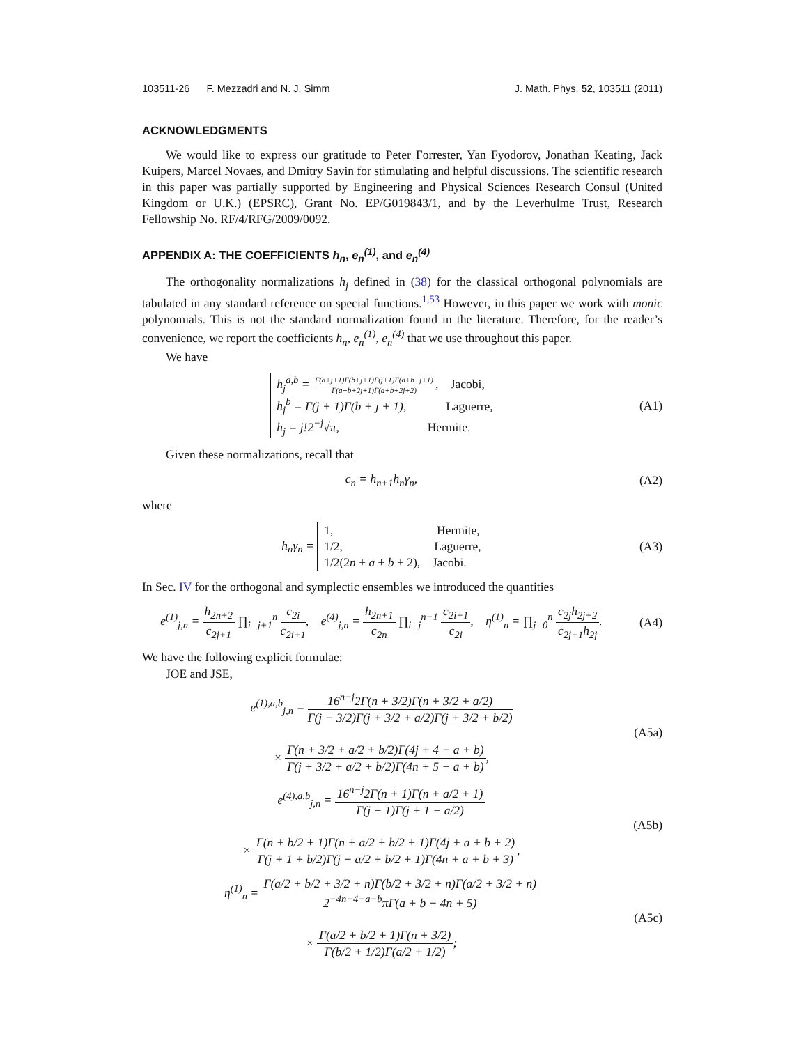103511-26 F. Mezzadri and N. J. Simm J. Math. Phys. 52, 103511 (2011)
ACKNOWLEDGMENTS
We would like to express our gratitude to Peter Forrester, Yan Fyodorov, Jonathan Keating, Jack Kuipers, Marcel Novaes, and Dmitry Savin for stimulating and helpful discussions. The scientific research in this paper was partially supported by Engineering and Physical Sciences Research Consul (United Kingdom or U.K.) (EPSRC), Grant No. EP/G019843/1, and by the Leverhulme Trust, Research Fellowship No. RF/4/RFG/2009/0092.
APPENDIX A: THE COEFFICIENTS h<sub>n</sub>, e<sub>n</sub><sup>(1)</sup>, and e<sub>n</sub><sup>(4)</sup>
The orthogonality normalizations h<sub>j</sub> defined in (38) for the classical orthogonal polynomials are tabulated in any standard reference on special functions.<sup>1,53</sup> However, in this paper we work with monic polynomials. This is not the standard normalization found in the literature. Therefore, for the reader’s convenience, we report the coefficients h<sub>n</sub>, e<sub>n</sub><sup>(1)</sup>, e<sub>n</sub><sup>(4)</sup> that we use throughout this paper.
We have
h<sub>j</sub><sup>a,b</sup> = Γ(a+j+1)Γ(b+j+1)Γ(j+1)Γ(a+b+j+1) Γ(a+b+2j+1)Γ(a+b+2j+2), Jacobi,
h<sub>j</sub><sup>b</sup> = Γ(j + 1)Γ(b + j + 1), Laguerre,
h<sub>j</sub> = j!2<sup>−j</sup>√π, Hermite.
(A1)
Given these normalizations, recall that
c<sub>n</sub> = h<sub>n+1</sub>h<sub>n</sub>γ<sub>n</sub>, (A2)
where
h<sub>n</sub>γ<sub>n</sub> =
1, Hermite,
1/2, Laguerre,
1/2(2n + a + b + 2), Jacobi.
(A3)
In Sec. IV for the orthogonal and symplectic ensembles we introduced the quantities
e<sup>(1)</sup><sub>j,n</sub> = h<sub>2n+2</sub> c<sub>2j+1</sub> ∏<sub>i=j+1</sub><sup>n</sup> c<sub>2i</sub> c<sub>2i+1</sub>, e<sup>(4)</sup><sub>j,n</sub> = h<sub>2n+1</sub> c<sub>2n</sub> ∏<sub>i=j</sub><sup>n−1</sup> c<sub>2i+1</sub> c<sub>2i</sub>, η<sup>(1)</sup><sub>n</sub> = ∏<sub>j=0</sub><sup>n</sup> c<sub>2j</sub>h<sub>2j+2</sub> c<sub>2j+1</sub>h<sub>2j</sub>.
(A4)
We have the following explicit formulae:
JOE and JSE,
e<sup>(1),a,b</sup><sub>j,n</sub> = 16<sup>n−j</sup>2Γ(n + 3/2)Γ(n + 3/2 + a/2) Γ(j + 3/2)Γ(j + 3/2 + a/2)Γ(j + 3/2 + b/2)
× Γ(n + 3/2 + a/2 + b/2)Γ(4j + 4 + a + b) Γ(j + 3/2 + a/2 + b/2)Γ(4n + 5 + a + b),
(A5a)
e<sup>(4),a,b</sup><sub>j,n</sub> = 16<sup>n−j</sup>2Γ(n + 1)Γ(n + a/2 + 1) Γ(j + 1)Γ(j + 1 + a/2)
× Γ(n + b/2 + 1)Γ(n + a/2 + b/2 + 1)Γ(4j + a + b + 2) Γ(j + 1 + b/2)Γ(j + a/2 + b/2 + 1)Γ(4n + a + b + 3),
(A5b)
η<sup>(1)</sup><sub>n</sub> = Γ(a/2 + b/2 + 3/2 + n)Γ(b/2 + 3/2 + n)Γ(a/2 + 3/2 + n) 2<sup>−4n−4−a−b</sup>πΓ(a + b + 4n + 5)
× Γ(a/2 + b/2 + 1)Γ(n + 3/2) Γ(b/2 + 1/2)Γ(a/2 + 1/2);
(A5c)